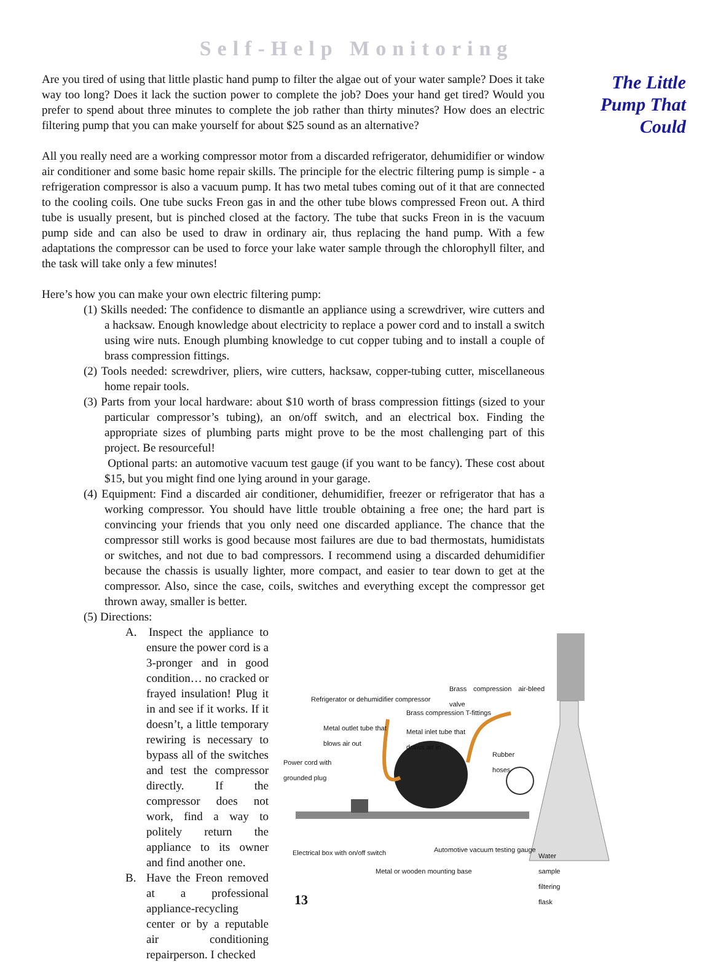Self-Help Monitoring
Are you tired of using that little plastic hand pump to filter the algae out of your water sample? Does it take way too long? Does it lack the suction power to complete the job? Does your hand get tired? Would you prefer to spend about three minutes to complete the job rather than thirty minutes? How does an electric filtering pump that you can make yourself for about $25 sound as an alternative?
All you really need are a working compressor motor from a discarded refrigerator, dehumidifier or window air conditioner and some basic home repair skills. The principle for the electric filtering pump is simple - a refrigeration compressor is also a vacuum pump. It has two metal tubes coming out of it that are connected to the cooling coils. One tube sucks Freon gas in and the other tube blows compressed Freon out. A third tube is usually present, but is pinched closed at the factory. The tube that sucks Freon in is the vacuum pump side and can also be used to draw in ordinary air, thus replacing the hand pump. With a few adaptations the compressor can be used to force your lake water sample through the chlorophyll filter, and the task will take only a few minutes!
Here’s how you can make your own electric filtering pump:
(1) Skills needed: The confidence to dismantle an appliance using a screwdriver, wire cutters and a hacksaw. Enough knowledge about electricity to replace a power cord and to install a switch using wire nuts. Enough plumbing knowledge to cut copper tubing and to install a couple of brass compression fittings.
(2) Tools needed: screwdriver, pliers, wire cutters, hacksaw, copper-tubing cutter, miscellaneous home repair tools.
(3) Parts from your local hardware: about $10 worth of brass compression fittings (sized to your particular compressor’s tubing), an on/off switch, and an electrical box. Finding the appropriate sizes of plumbing parts might prove to be the most challenging part of this project. Be resourceful!
Optional parts: an automotive vacuum test gauge (if you want to be fancy). These cost about $15, but you might find one lying around in your garage.
(4) Equipment: Find a discarded air conditioner, dehumidifier, freezer or refrigerator that has a working compressor. You should have little trouble obtaining a free one; the hard part is convincing your friends that you only need one discarded appliance. The chance that the compressor still works is good because most failures are due to bad thermostats, humidistats or switches, and not due to bad compressors. I recommend using a discarded dehumidifier because the chassis is usually lighter, more compact, and easier to tear down to get at the compressor. Also, since the case, coils, switches and everything except the compressor get thrown away, smaller is better.
(5) Directions:
A. Inspect the appliance to ensure the power cord is a 3-pronger and in good condition… no cracked or frayed insulation! Plug it in and see if it works. If it doesn’t, a little temporary rewiring is necessary to bypass all of the switches and test the compressor directly. If the compressor does not work, find a way to politely return the appliance to its owner and find another one.
B. Have the Freon removed at a professional appliance-recycling center or by a reputable air conditioning repairperson. I checked
Refrigerator or dehumidifier compressor
Brass compression air-bleed valve
Brass compression T-fittings
Metal outlet tube that
blows air out
Metal inlet tube that
draws air in
Rubber
hoses Power cord with
grounded plug
Electrical box with on/off switch Automotive vacuum testing gauge
Water sample filtering flask
Metal or wooden mounting base
The Little Pump That Could
13